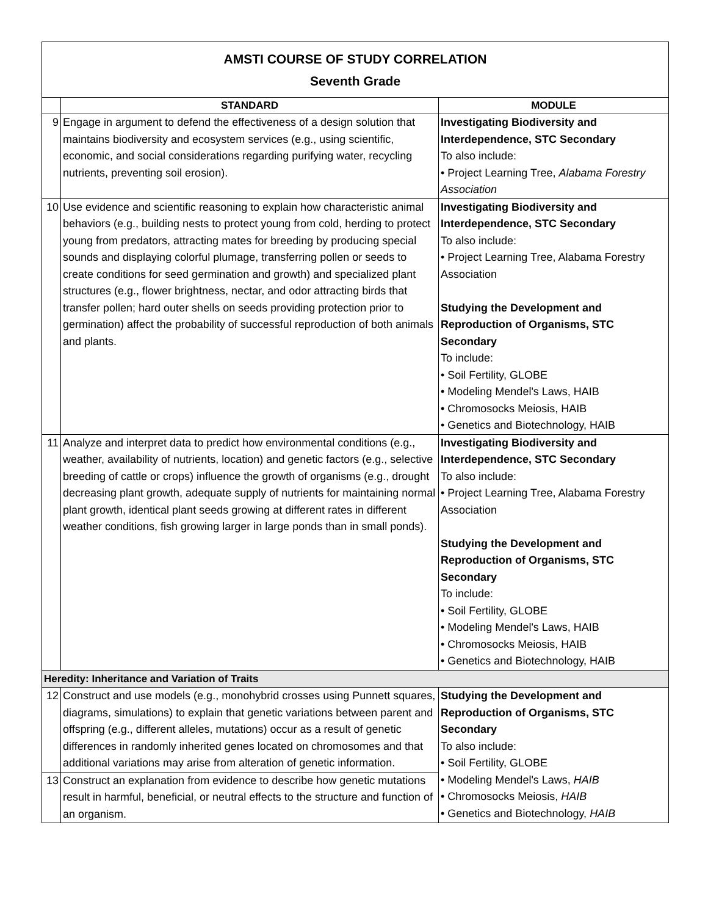| AMSTI COURSE OF STUDY CORRELATION Seventh Grade | | |
| | STANDARD | MODULE |
| 9 | Engage in argument to defend the effectiveness of a design solution that maintains biodiversity and ecosystem services (e.g., using scientific, economic, and social considerations regarding purifying water, recycling nutrients, preventing soil erosion). | Investigating Biodiversity and Interdependence, STC Secondary To also include: • Project Learning Tree, Alabama Forestry Association |
| 10 | Use evidence and scientific reasoning to explain how characteristic animal behaviors (e.g., building nests to protect young from cold, herding to protect young from predators, attracting mates for breeding by producing special sounds and displaying colorful plumage, transferring pollen or seeds to create conditions for seed germination and growth) and specialized plant structures (e.g., flower brightness, nectar, and odor attracting birds that transfer pollen; hard outer shells on seeds providing protection prior to germination) affect the probability of successful reproduction of both animals and plants. | Investigating Biodiversity and Interdependence, STC Secondary To also include: • Project Learning Tree, Alabama Forestry Association Studying the Development and Reproduction of Organisms, STC Secondary To include: • Soil Fertility, GLOBE • Modeling Mendel's Laws, HAIB • Chromosocks Meiosis, HAIB • Genetics and Biotechnology, HAIB |
| 11 | Analyze and interpret data to predict how environmental conditions (e.g., weather, availability of nutrients, location) and genetic factors (e.g., selective breeding of cattle or crops) influence the growth of organisms (e.g., drought decreasing plant growth, adequate supply of nutrients for maintaining normal plant growth, identical plant seeds growing at different rates in different weather conditions, fish growing larger in large ponds than in small ponds). | Investigating Biodiversity and Interdependence, STC Secondary To also include: • Project Learning Tree, Alabama Forestry Association Studying the Development and Reproduction of Organisms, STC Secondary To include: • Soil Fertility, GLOBE • Modeling Mendel's Laws, HAIB • Chromosocks Meiosis, HAIB • Genetics and Biotechnology, HAIB |
| Heredity: Inheritance and Variation of Traits | | |
| 12 | Construct and use models (e.g., monohybrid crosses using Punnett squares, diagrams, simulations) to explain that genetic variations between parent and offspring (e.g., different alleles, mutations) occur as a result of genetic differences in randomly inherited genes located on chromosomes and that additional variations may arise from alteration of genetic information. | Studying the Development and Reproduction of Organisms, STC Secondary To also include: • Soil Fertility, GLOBE • Modeling Mendel's Laws, HAIB • Chromosocks Meiosis, HAIB • Genetics and Biotechnology, HAIB |
| 13 | Construct an explanation from evidence to describe how genetic mutations result in harmful, beneficial, or neutral effects to the structure and function of an organism. | |